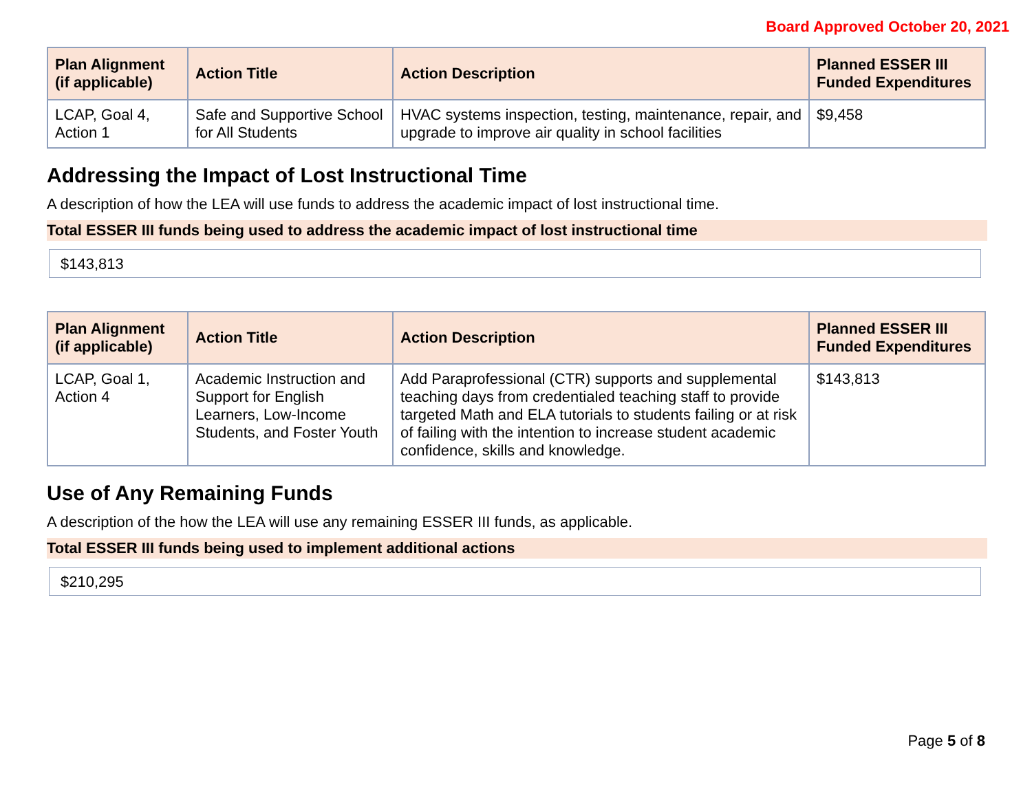Board Approved October 20, 2021
| Plan Alignment (if applicable) | Action Title | Action Description | Planned ESSER III Funded Expenditures |
| --- | --- | --- | --- |
| LCAP, Goal 4, Action 1 | Safe and Supportive School for All Students | HVAC systems inspection, testing, maintenance, repair, and upgrade to improve air quality in school facilities | $9,458 |
Addressing the Impact of Lost Instructional Time
A description of how the LEA will use funds to address the academic impact of lost instructional time.
Total ESSER III funds being used to address the academic impact of lost instructional time
$143,813
| Plan Alignment (if applicable) | Action Title | Action Description | Planned ESSER III Funded Expenditures |
| --- | --- | --- | --- |
| LCAP, Goal 1, Action 4 | Academic Instruction and Support for English Learners, Low-Income Students, and Foster Youth | Add Paraprofessional (CTR) supports and supplemental teaching days from credentialed teaching staff to provide targeted Math and ELA tutorials to students failing or at risk of failing with the intention to increase student academic confidence, skills and knowledge. | $143,813 |
Use of Any Remaining Funds
A description of the how the LEA will use any remaining ESSER III funds, as applicable.
Total ESSER III funds being used to implement additional actions
$210,295
Page 5 of 8